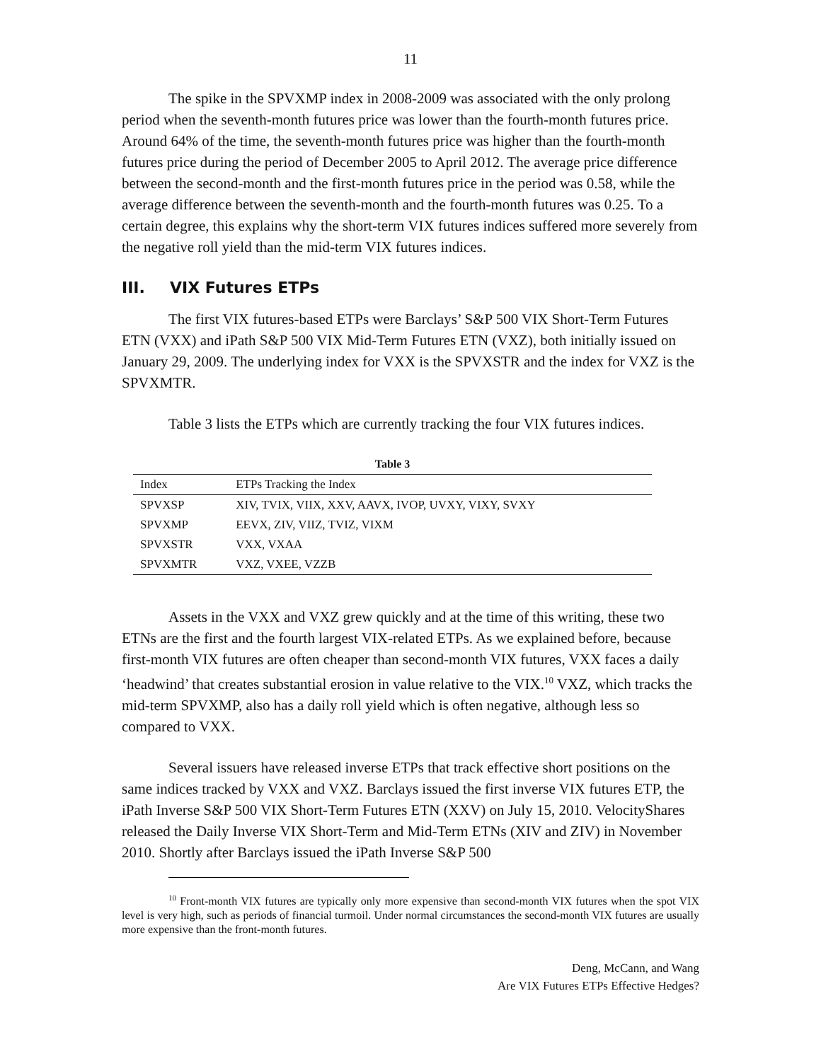11
The spike in the SPVXMP index in 2008-2009 was associated with the only prolong period when the seventh-month futures price was lower than the fourth-month futures price. Around 64% of the time, the seventh-month futures price was higher than the fourth-month futures price during the period of December 2005 to April 2012. The average price difference between the second-month and the first-month futures price in the period was 0.58, while the average difference between the seventh-month and the fourth-month futures was 0.25. To a certain degree, this explains why the short-term VIX futures indices suffered more severely from the negative roll yield than the mid-term VIX futures indices.
III. VIX Futures ETPs
The first VIX futures-based ETPs were Barclays’ S&P 500 VIX Short-Term Futures ETN (VXX) and iPath S&P 500 VIX Mid-Term Futures ETN (VXZ), both initially issued on January 29, 2009. The underlying index for VXX is the SPVXSTR and the index for VXZ is the SPVXMTR.
Table 3 lists the ETPs which are currently tracking the four VIX futures indices.
Table 3
| Index | ETPs Tracking the Index |
| --- | --- |
| SPVXSP | XIV, TVIX, VIIX, XXV, AAVX, IVOP, UVXY, VIXY, SVXY |
| SPVXMP | EEVX, ZIV, VIIZ, TVIZ, VIXM |
| SPVXSTR | VXX, VXAA |
| SPVXMTR | VXZ, VXEE, VZZB |
Assets in the VXX and VXZ grew quickly and at the time of this writing, these two ETNs are the first and the fourth largest VIX-related ETPs. As we explained before, because first-month VIX futures are often cheaper than second-month VIX futures, VXX faces a daily ‘headwind’ that creates substantial erosion in value relative to the VIX.<sup>10</sup> VXZ, which tracks the mid-term SPVXMP, also has a daily roll yield which is often negative, although less so compared to VXX.
Several issuers have released inverse ETPs that track effective short positions on the same indices tracked by VXX and VXZ. Barclays issued the first inverse VIX futures ETP, the iPath Inverse S&P 500 VIX Short-Term Futures ETN (XXV) on July 15, 2010. VelocityShares released the Daily Inverse VIX Short-Term and Mid-Term ETNs (XIV and ZIV) in November 2010. Shortly after Barclays issued the iPath Inverse S&P 500
<sup>10</sup> Front-month VIX futures are typically only more expensive than second-month VIX futures when the spot VIX level is very high, such as periods of financial turmoil. Under normal circumstances the second-month VIX futures are usually more expensive than the front-month futures.
Deng, McCann, and Wang
Are VIX Futures ETPs Effective Hedges?